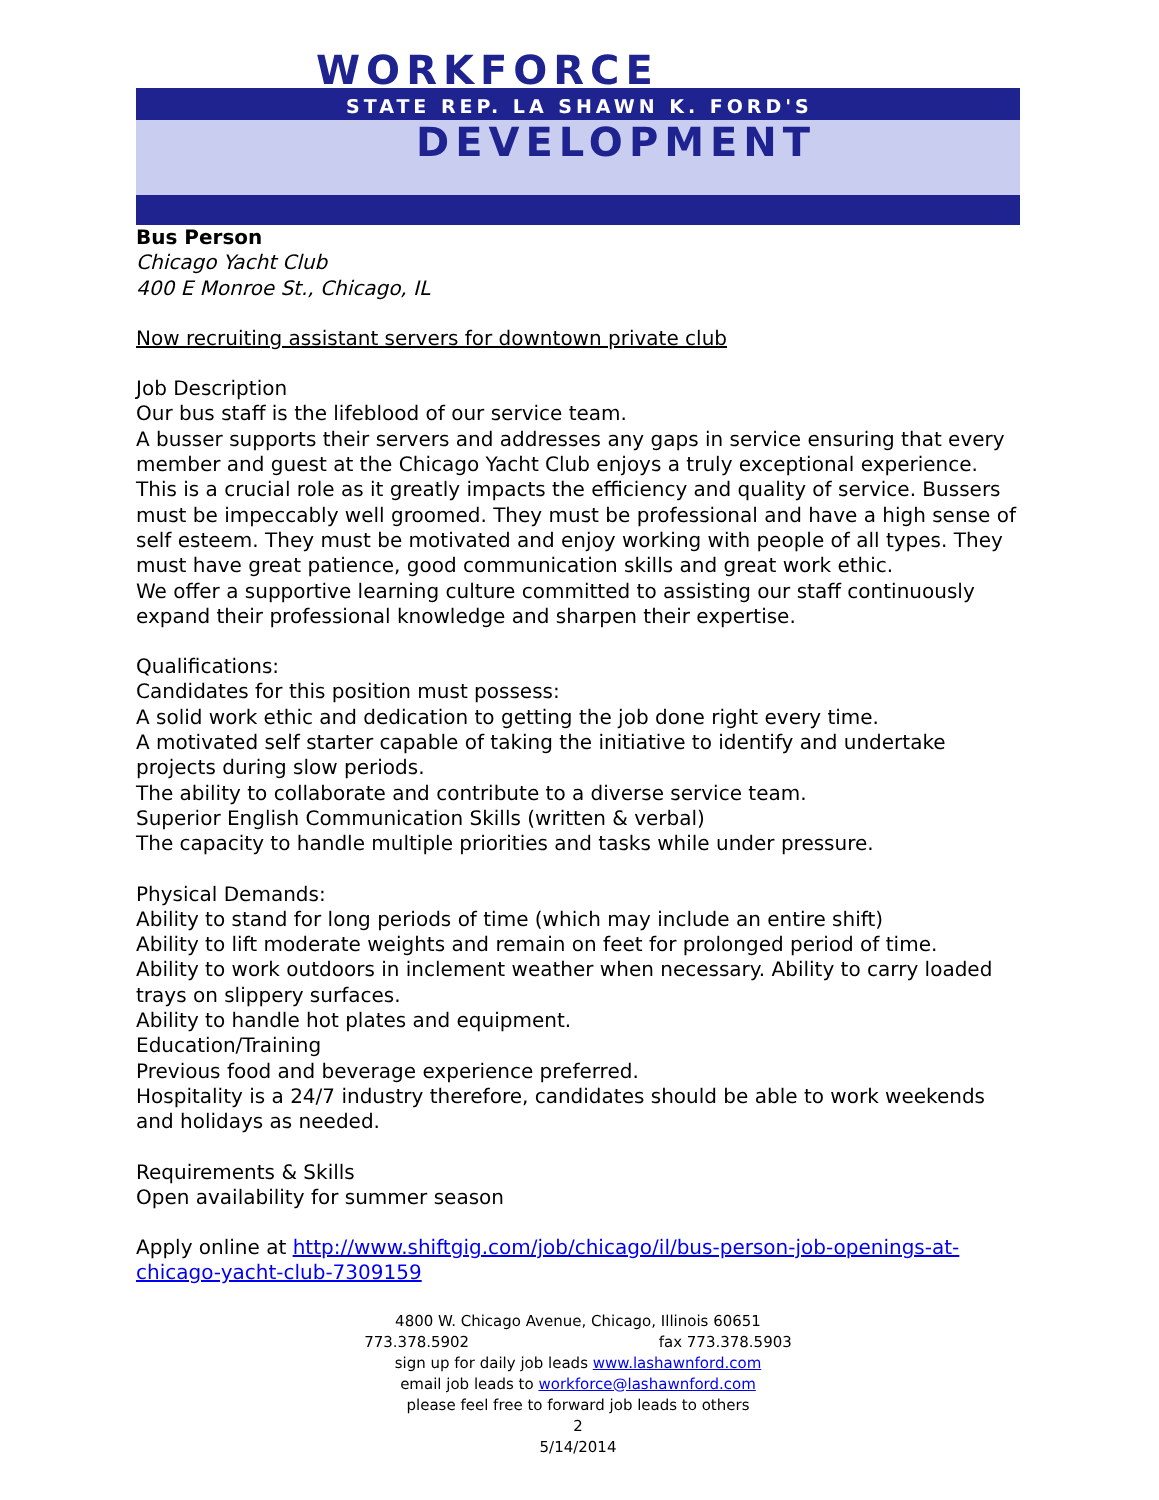WORKFORCE
STATE REP. LA SHAWN K. FORD'S
DEVELOPMENT
Bus Person
Chicago Yacht Club
400 E Monroe St., Chicago, IL
Now recruiting assistant servers for downtown private club
Job Description
Our bus staff is the lifeblood of our service team.
A busser supports their servers and addresses any gaps in service ensuring that every member and guest at the Chicago Yacht Club enjoys a truly exceptional experience. This is a crucial role as it greatly impacts the efficiency and quality of service. Bussers must be impeccably well groomed. They must be professional and have a high sense of self esteem. They must be motivated and enjoy working with people of all types. They must have great patience, good communication skills and great work ethic.
We offer a supportive learning culture committed to assisting our staff continuously expand their professional knowledge and sharpen their expertise.
Qualifications:
Candidates for this position must possess:
A solid work ethic and dedication to getting the job done right every time.
A motivated self starter capable of taking the initiative to identify and undertake projects during slow periods.
The ability to collaborate and contribute to a diverse service team.
Superior English Communication Skills (written & verbal)
The capacity to handle multiple priorities and tasks while under pressure.
Physical Demands:
Ability to stand for long periods of time (which may include an entire shift)
Ability to lift moderate weights and remain on feet for prolonged period of time.
Ability to work outdoors in inclement weather when necessary. Ability to carry loaded trays on slippery surfaces.
Ability to handle hot plates and equipment.
Education/Training
Previous food and beverage experience preferred.
Hospitality is a 24/7 industry therefore, candidates should be able to work weekends and holidays as needed.
Requirements & Skills
Open availability for summer season
Apply online at http://www.shiftgig.com/job/chicago/il/bus-person-job-openings-at-chicago-yacht-club-7309159
4800 W. Chicago Avenue, Chicago, Illinois 60651
773.378.5902 fax 773.378.5903
sign up for daily job leads www.lashawnford.com
email job leads to workforce@lashawnford.com
please feel free to forward job leads to others
2
5/14/2014